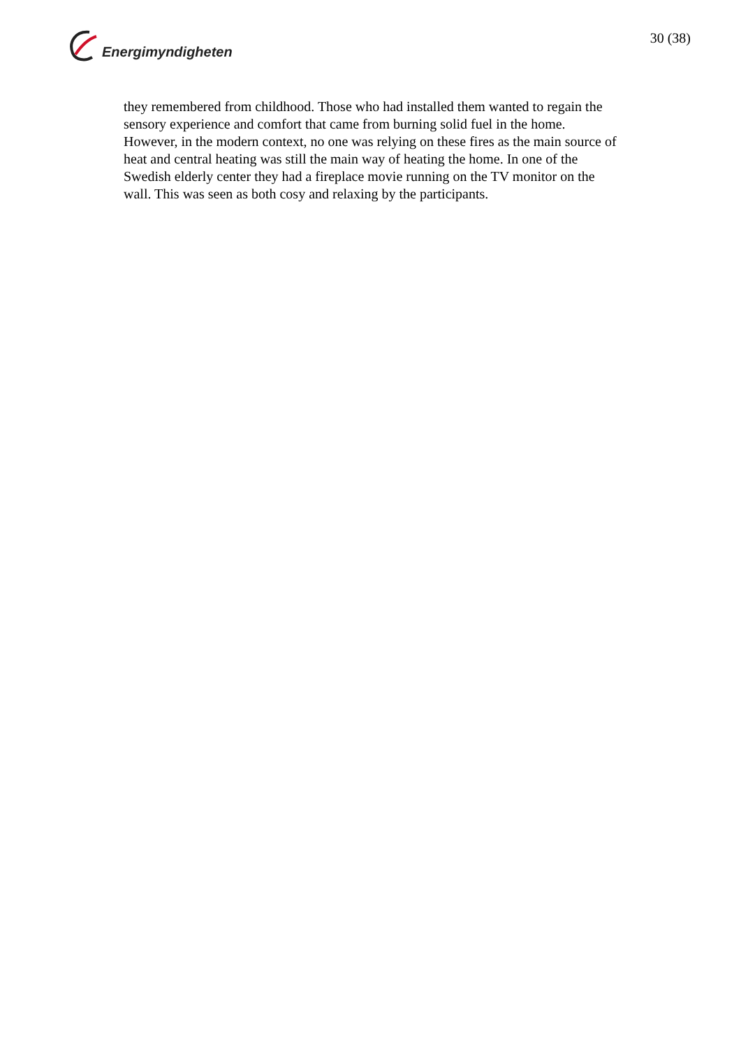Energimyndigheten
30 (38)
they remembered from childhood. Those who had installed them wanted to regain the sensory experience and comfort that came from burning solid fuel in the home. However, in the modern context, no one was relying on these fires as the main source of heat and central heating was still the main way of heating the home. In one of the Swedish elderly center they had a fireplace movie running on the TV monitor on the wall. This was seen as both cosy and relaxing by the participants.